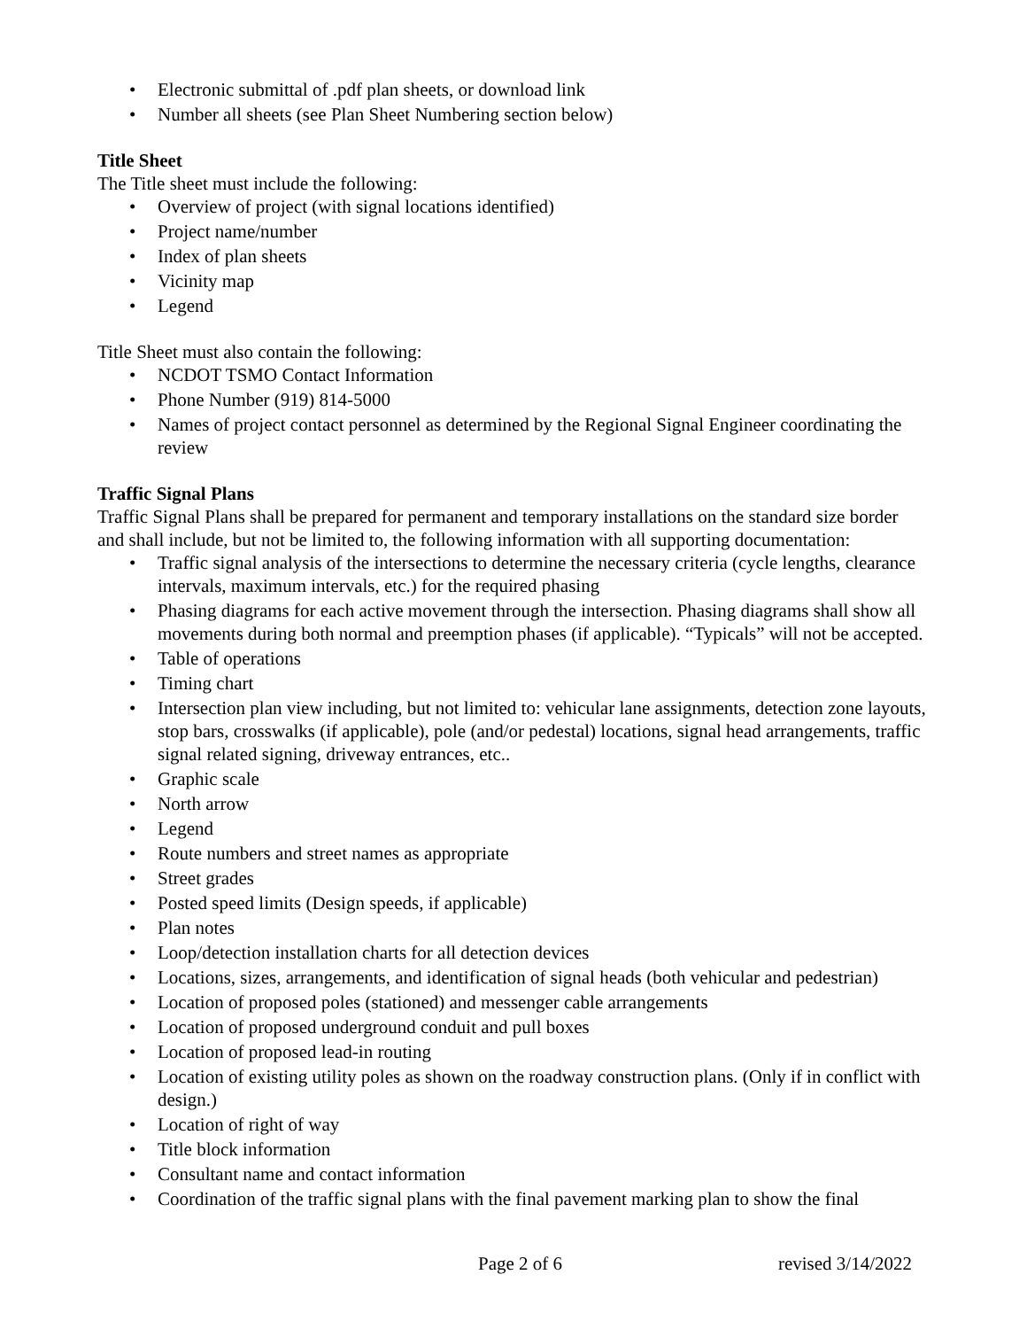• Electronic submittal of .pdf plan sheets, or download link
• Number all sheets (see Plan Sheet Numbering section below)
Title Sheet
The Title sheet must include the following:
• Overview of project (with signal locations identified)
• Project name/number
• Index of plan sheets
• Vicinity map
• Legend
Title Sheet must also contain the following:
• NCDOT TSMO Contact Information
• Phone Number (919) 814-5000
• Names of project contact personnel as determined by the Regional Signal Engineer coordinating the review
Traffic Signal Plans
Traffic Signal Plans shall be prepared for permanent and temporary installations on the standard size border and shall include, but not be limited to, the following information with all supporting documentation:
• Traffic signal analysis of the intersections to determine the necessary criteria (cycle lengths, clearance intervals, maximum intervals, etc.) for the required phasing
• Phasing diagrams for each active movement through the intersection. Phasing diagrams shall show all movements during both normal and preemption phases (if applicable). “Typicals” will not be accepted.
• Table of operations
• Timing chart
• Intersection plan view including, but not limited to: vehicular lane assignments, detection zone layouts, stop bars, crosswalks (if applicable), pole (and/or pedestal) locations, signal head arrangements, traffic signal related signing, driveway entrances, etc..
• Graphic scale
• North arrow
• Legend
• Route numbers and street names as appropriate
• Street grades
• Posted speed limits (Design speeds, if applicable)
• Plan notes
• Loop/detection installation charts for all detection devices
• Locations, sizes, arrangements, and identification of signal heads (both vehicular and pedestrian)
• Location of proposed poles (stationed) and messenger cable arrangements
• Location of proposed underground conduit and pull boxes
• Location of proposed lead-in routing
• Location of existing utility poles as shown on the roadway construction plans. (Only if in conflict with design.)
• Location of right of way
• Title block information
• Consultant name and contact information
• Coordination of the traffic signal plans with the final pavement marking plan to show the final
Page 2 of 6 revised 3/14/2022